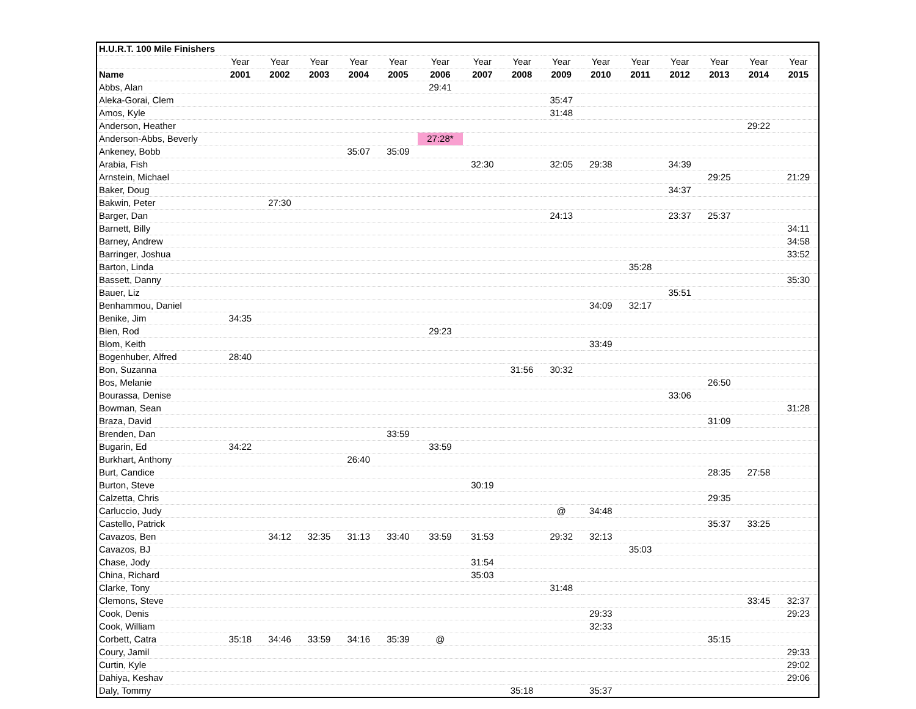| H.U.R.T. 100 Mile Finishers | | | | | | | | | | | | | | | |
| --- | --- | --- | --- | --- | --- | --- | --- | --- | --- | --- | --- | --- | --- | --- | --- |
| | Year | Year | Year | Year | Year | Year | Year | Year | Year | Year | Year | Year | Year | Year | Year |
| Name | 2001 | 2002 | 2003 | 2004 | 2005 | 2006 | 2007 | 2008 | 2009 | 2010 | 2011 | 2012 | 2013 | 2014 | 2015 |
| Abbs, Alan | | | | | | 29:41 | | | | | | | | | |
| Aleka-Gorai, Clem | | | | | | | | | 35:47 | | | | | | |
| Amos, Kyle | | | | | | | | | 31:48 | | | | | | |
| Anderson, Heather | | | | | | | | | | | | | | 29:22 | |
| Anderson-Abbs, Beverly | | | | | | 27:28* | | | | | | | | | |
| Ankeney, Bobb | | | | 35:07 | 35:09 | | | | | | | | | | |
| Arabia, Fish | | | | | | | 32:30 | | 32:05 | 29:38 | | 34:39 | | | |
| Arnstein, Michael | | | | | | | | | | | | | 29:25 | | 21:29 |
| Baker, Doug | | | | | | | | | | | | 34:37 | | | |
| Bakwin, Peter | | 27:30 | | | | | | | | | | | | | |
| Barger, Dan | | | | | | | | | 24:13 | | | 23:37 | 25:37 | | |
| Barnett, Billy | | | | | | | | | | | | | | | 34:11 |
| Barney, Andrew | | | | | | | | | | | | | | | 34:58 |
| Barringer, Joshua | | | | | | | | | | | | | | | 33:52 |
| Barton, Linda | | | | | | | | | | | 35:28 | | | | |
| Bassett, Danny | | | | | | | | | | | | | | | 35:30 |
| Bauer, Liz | | | | | | | | | | | | 35:51 | | | |
| Benhammou, Daniel | | | | | | | | | | 34:09 | 32:17 | | | | |
| Benike, Jim | 34:35 | | | | | | | | | | | | | | |
| Bien, Rod | | | | | | 29:23 | | | | | | | | | |
| Blom, Keith | | | | | | | | | | 33:49 | | | | | |
| Bogenhuber, Alfred | 28:40 | | | | | | | | | | | | | | |
| Bon, Suzanna | | | | | | | | 31:56 | 30:32 | | | | | | |
| Bos, Melanie | | | | | | | | | | | | | 26:50 | | |
| Bourassa, Denise | | | | | | | | | | | | 33:06 | | | |
| Bowman, Sean | | | | | | | | | | | | | | | 31:28 |
| Braza, David | | | | | | | | | | | | | 31:09 | | |
| Brenden, Dan | | | | | 33:59 | | | | | | | | | | |
| Bugarin, Ed | 34:22 | | | | | 33:59 | | | | | | | | | |
| Burkhart, Anthony | | | | 26:40 | | | | | | | | | | | |
| Burt, Candice | | | | | | | | | | | | | 28:35 | 27:58 | |
| Burton, Steve | | | | | | | 30:19 | | | | | | | | |
| Calzetta, Chris | | | | | | | | | | | | | 29:35 | | |
| Carluccio, Judy | | | | | | | | | @ | 34:48 | | | | | |
| Castello, Patrick | | | | | | | | | | | | | 35:37 | 33:25 | |
| Cavazos, Ben | | 34:12 | 32:35 | 31:13 | 33:40 | 33:59 | 31:53 | | 29:32 | 32:13 | | | | | |
| Cavazos, BJ | | | | | | | | | | | 35:03 | | | | |
| Chase, Jody | | | | | | | 31:54 | | | | | | | | |
| China, Richard | | | | | | | 35:03 | | | | | | | | |
| Clarke, Tony | | | | | | | | | 31:48 | | | | | | |
| Clemons, Steve | | | | | | | | | | | | | | 33:45 | 32:37 |
| Cook, Denis | | | | | | | | | | 29:33 | | | | | 29:23 |
| Cook, William | | | | | | | | | | 32:33 | | | | | |
| Corbett, Catra | 35:18 | 34:46 | 33:59 | 34:16 | 35:39 | @ | | | | | | | 35:15 | | |
| Coury, Jamil | | | | | | | | | | | | | | | 29:33 |
| Curtin, Kyle | | | | | | | | | | | | | | | 29:02 |
| Dahiya, Keshav | | | | | | | | | | | | | | | 29:06 |
| Daly, Tommy | | | | | | | | 35:18 | | 35:37 | | | | | |